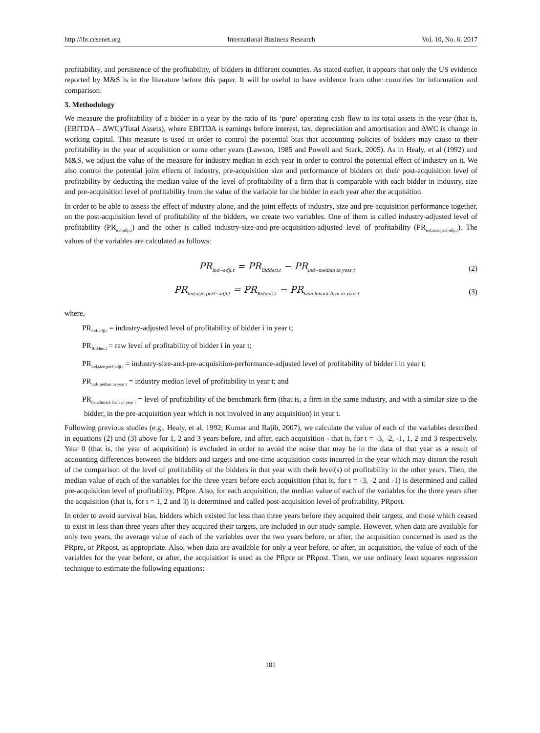http://ibr.ccsenet.org International Business Research Vol. 10, No. 6; 2017
profitability, and persistence of the profitability, of bidders in different countries. As stated earlier, it appears that only the US evidence reported by M&S is in the literature before this paper. It will be useful to have evidence from other countries for information and comparison.
3. Methodology
We measure the profitability of a bidder in a year by the ratio of its ‘pure’ operating cash flow to its total assets in the year (that is, (EBITDA – ∆WC)/Total Assets), where EBITDA is earnings before interest, tax, depreciation and amortisation and ∆WC is change in working capital. This measure is used in order to control the potential bias that accounting policies of bidders may cause to their profitability in the year of acquisition or some other years (Lawson, 1985 and Powell and Stark, 2005). As in Healy, et al (1992) and M&S, we adjust the value of the measure for industry median in each year in order to control the potential effect of industry on it. We also control the potential joint effects of industry, pre-acquisition size and performance of bidders on their post-acquisition level of profitability by deducting the median value of the level of profitability of a firm that is comparable with each bidder in industry, size and pre-acquisition level of profitability from the value of the variable for the bidder in each year after the acquisition.
In order to be able to assess the effect of industry alone, and the joint effects of industry, size and pre-acquisition performance together, on the post-acquisition level of profitability of the bidders, we create two variables. One of them is called industry-adjusted level of profitability (PR<sub>ind-adji,t</sub>) and the other is called industry-size-and-pre-acquisition-adjusted level of profitability (PR<sub>ind,size,perf-adji,t</sub>). The values of the variables are calculated as follows:
PR<sub>ind−adji,t</sub> = PR<sub>Bidderi,t</sub> − PR<sub>ind−median in year t</sub> (2)
PR<sub>ind,size,perf−adji,t</sub> = PR<sub>Bidderi,t</sub> − PR<sub>benchmark firm in year t</sub> (3)
where,
PR<sub>ind-adji,t</sub> = industry-adjusted level of profitability of bidder i in year t;
PR<sub>Bidderi,t</sub> = raw level of profitability of bidder i in year t;
PR<sub>ind,size,perf-adji,t</sub> = industry-size-and-pre-acquisition-performance-adjusted level of profitability of bidder i in year t;
PR<sub>ind-median in year t</sub> = industry median level of profitability in year t; and
PR<sub>benchmark firm in year t</sub> = level of profitability of the benchmark firm (that is, a firm in the same industry, and with a similar size to the bidder, in the pre-acquisition year which is not involved in any acquisition) in year t.
Following previous studies (e.g., Healy, et al, 1992; Kumar and Rajib, 2007), we calculate the value of each of the variables described in equations (2) and (3) above for 1, 2 and 3 years before, and after, each acquisition - that is, for t = -3, -2, -1, 1, 2 and 3 respectively. Year 0 (that is, the year of acquisition) is excluded in order to avoid the noise that may be in the data of that year as a result of accounting differences between the bidders and targets and one-time acquisition costs incurred in the year which may distort the result of the comparison of the level of profitability of the bidders in that year with their level(s) of profitability in the other years. Then, the median value of each of the variables for the three years before each acquisition (that is, for t = -3, -2 and -1) is determined and called pre-acquisition level of profitability, PRpre. Also, for each acquisition, the median value of each of the variables for the three years after the acquisition (that is, for t = 1, 2 and 3) is determined and called post-acquisition level of profitability, PRpost.
In order to avoid survival bias, bidders which existed for less than three years before they acquired their targets, and those which ceased to exist in less than three years after they acquired their targets, are included in our study sample. However, when data are available for only two years, the average value of each of the variables over the two years before, or after, the acquisition concerned is used as the PRpre, or PRpost, as appropriate. Also, when data are available for only a year before, or after, an acquisition, the value of each of the variables for the year before, or after, the acquisition is used as the PRpre or PRpost. Then, we use ordinary least squares regression technique to estimate the following equations:
181